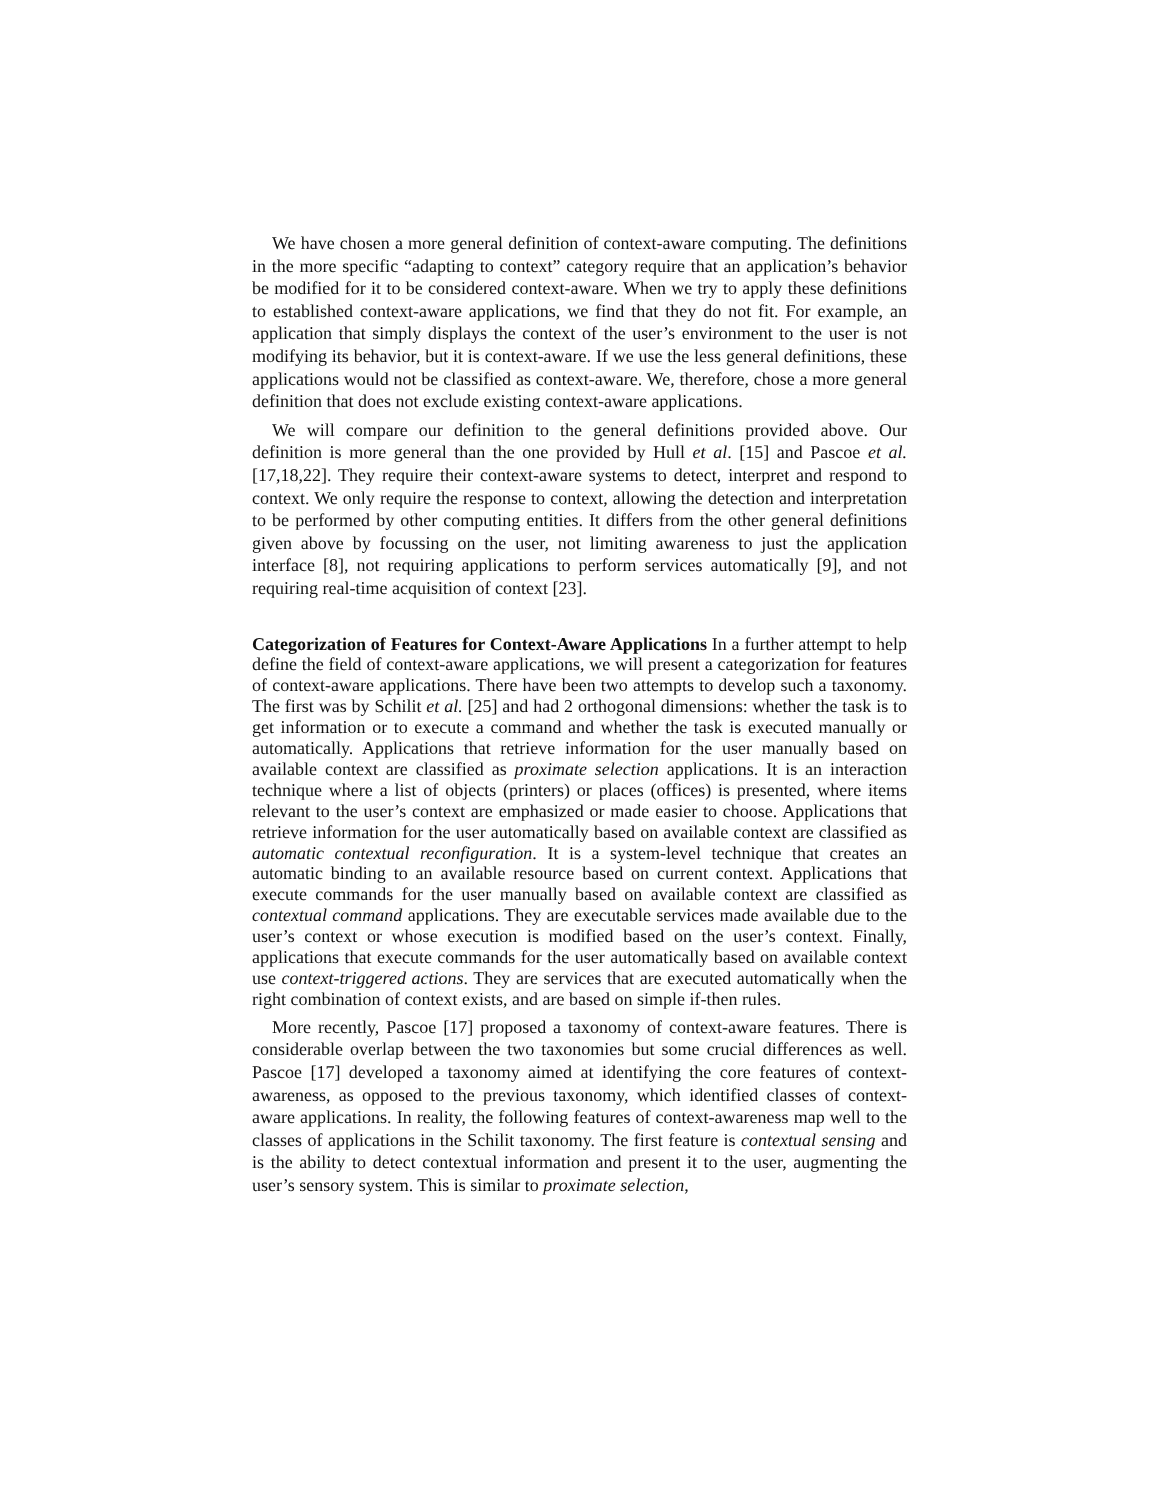We have chosen a more general definition of context-aware computing. The definitions in the more specific “adapting to context” category require that an application’s behavior be modified for it to be considered context-aware. When we try to apply these definitions to established context-aware applications, we find that they do not fit. For example, an application that simply displays the context of the user’s environment to the user is not modifying its behavior, but it is context-aware. If we use the less general definitions, these applications would not be classified as context-aware. We, therefore, chose a more general definition that does not exclude existing context-aware applications.
We will compare our definition to the general definitions provided above. Our definition is more general than the one provided by Hull et al. [15] and Pascoe et al. [17,18,22]. They require their context-aware systems to detect, interpret and respond to context. We only require the response to context, allowing the detection and interpretation to be performed by other computing entities. It differs from the other general definitions given above by focussing on the user, not limiting awareness to just the application interface [8], not requiring applications to perform services automatically [9], and not requiring real-time acquisition of context [23].
Categorization of Features for Context-Aware Applications In a further attempt to help define the field of context-aware applications, we will present a categorization for features of context-aware applications. There have been two attempts to develop such a taxonomy. The first was by Schilit et al. [25] and had 2 orthogonal dimensions: whether the task is to get information or to execute a command and whether the task is executed manually or automatically. Applications that retrieve information for the user manually based on available context are classified as proximate selection applications. It is an interaction technique where a list of objects (printers) or places (offices) is presented, where items relevant to the user’s context are emphasized or made easier to choose. Applications that retrieve information for the user automatically based on available context are classified as automatic contextual reconfiguration. It is a system-level technique that creates an automatic binding to an available resource based on current context. Applications that execute commands for the user manually based on available context are classified as contextual command applications. They are executable services made available due to the user’s context or whose execution is modified based on the user’s context. Finally, applications that execute commands for the user automatically based on available context use context-triggered actions. They are services that are executed automatically when the right combination of context exists, and are based on simple if-then rules.
More recently, Pascoe [17] proposed a taxonomy of context-aware features. There is considerable overlap between the two taxonomies but some crucial differences as well. Pascoe [17] developed a taxonomy aimed at identifying the core features of context-awareness, as opposed to the previous taxonomy, which identified classes of context-aware applications. In reality, the following features of context-awareness map well to the classes of applications in the Schilit taxonomy. The first feature is contextual sensing and is the ability to detect contextual information and present it to the user, augmenting the user’s sensory system. This is similar to proximate selection,